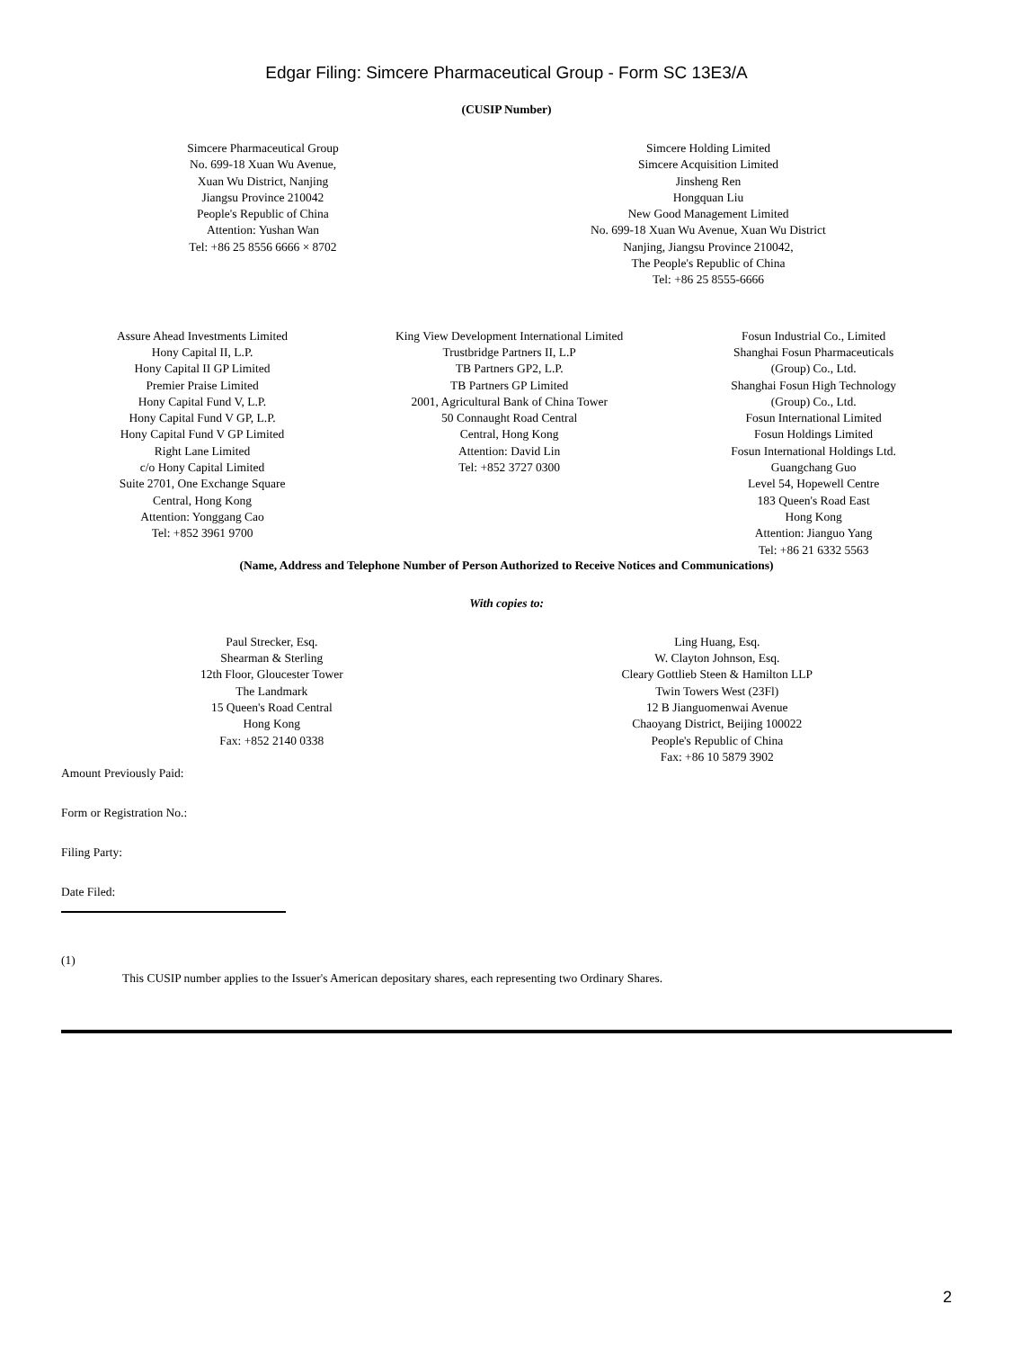Edgar Filing: Simcere Pharmaceutical Group - Form SC 13E3/A
(CUSIP Number)
Simcere Pharmaceutical Group
No. 699-18 Xuan Wu Avenue,
Xuan Wu District, Nanjing
Jiangsu Province 210042
People's Republic of China
Attention: Yushan Wan
Tel: +86 25 8556 6666 × 8702
Simcere Holding Limited
Simcere Acquisition Limited
Jinsheng Ren
Hongquan Liu
New Good Management Limited
No. 699-18 Xuan Wu Avenue, Xuan Wu District
Nanjing, Jiangsu Province 210042,
The People's Republic of China
Tel: +86 25 8555-6666
Assure Ahead Investments Limited
Hony Capital II, L.P.
Hony Capital II GP Limited
Premier Praise Limited
Hony Capital Fund V, L.P.
Hony Capital Fund V GP, L.P.
Hony Capital Fund V GP Limited
Right Lane Limited
c/o Hony Capital Limited
Suite 2701, One Exchange Square
Central, Hong Kong
Attention: Yonggang Cao
Tel: +852 3961 9700
King View Development International Limited
Trustbridge Partners II, L.P
TB Partners GP2, L.P.
TB Partners GP Limited
2001, Agricultural Bank of China Tower
50 Connaught Road Central
Central, Hong Kong
Attention: David Lin
Tel: +852 3727 0300
Fosun Industrial Co., Limited
Shanghai Fosun Pharmaceuticals
(Group) Co., Ltd.
Shanghai Fosun High Technology
(Group) Co., Ltd.
Fosun International Limited
Fosun Holdings Limited
Fosun International Holdings Ltd.
Guangchang Guo
Level 54, Hopewell Centre
183 Queen's Road East
Hong Kong
Attention: Jianguo Yang
Tel: +86 21 6332 5563
(Name, Address and Telephone Number of Person Authorized to Receive Notices and Communications)
With copies to:
Paul Strecker, Esq.
Shearman & Sterling
12th Floor, Gloucester Tower
The Landmark
15 Queen's Road Central
Hong Kong
Fax: +852 2140 0338
Ling Huang, Esq.
W. Clayton Johnson, Esq.
Cleary Gottlieb Steen & Hamilton LLP
Twin Towers West (23Fl)
12 B Jianguomenwai Avenue
Chaoyang District, Beijing 100022
People's Republic of China
Fax: +86 10 5879 3902
Amount Previously Paid:
Form or Registration No.:
Filing Party:
Date Filed:
(1)
This CUSIP number applies to the Issuer's American depositary shares, each representing two Ordinary Shares.
2